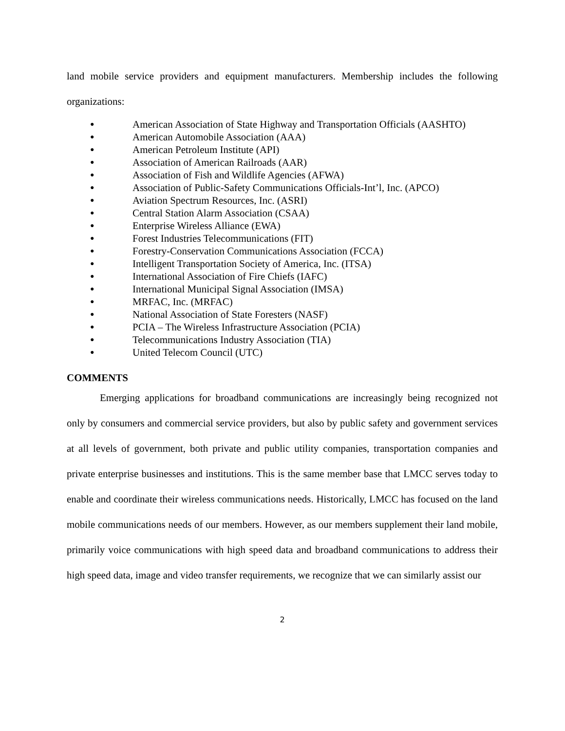land mobile service providers and equipment manufacturers. Membership includes the following organizations:
● American Association of State Highway and Transportation Officials (AASHTO)
● American Automobile Association (AAA)
● American Petroleum Institute (API)
● Association of American Railroads (AAR)
● Association of Fish and Wildlife Agencies (AFWA)
● Association of Public-Safety Communications Officials-Int’l, Inc. (APCO)
● Aviation Spectrum Resources, Inc. (ASRI)
● Central Station Alarm Association (CSAA)
● Enterprise Wireless Alliance (EWA)
● Forest Industries Telecommunications (FIT)
● Forestry-Conservation Communications Association (FCCA)
● Intelligent Transportation Society of America, Inc. (ITSA)
● International Association of Fire Chiefs (IAFC)
● International Municipal Signal Association (IMSA)
● MRFAC, Inc. (MRFAC)
● National Association of State Foresters (NASF)
● PCIA – The Wireless Infrastructure Association (PCIA)
● Telecommunications Industry Association (TIA)
● United Telecom Council (UTC)
COMMENTS
Emerging applications for broadband communications are increasingly being recognized not only by consumers and commercial service providers, but also by public safety and government services at all levels of government, both private and public utility companies, transportation companies and private enterprise businesses and institutions. This is the same member base that LMCC serves today to enable and coordinate their wireless communications needs. Historically, LMCC has focused on the land mobile communications needs of our members. However, as our members supplement their land mobile, primarily voice communications with high speed data and broadband communications to address their high speed data, image and video transfer requirements, we recognize that we can similarly assist our
2